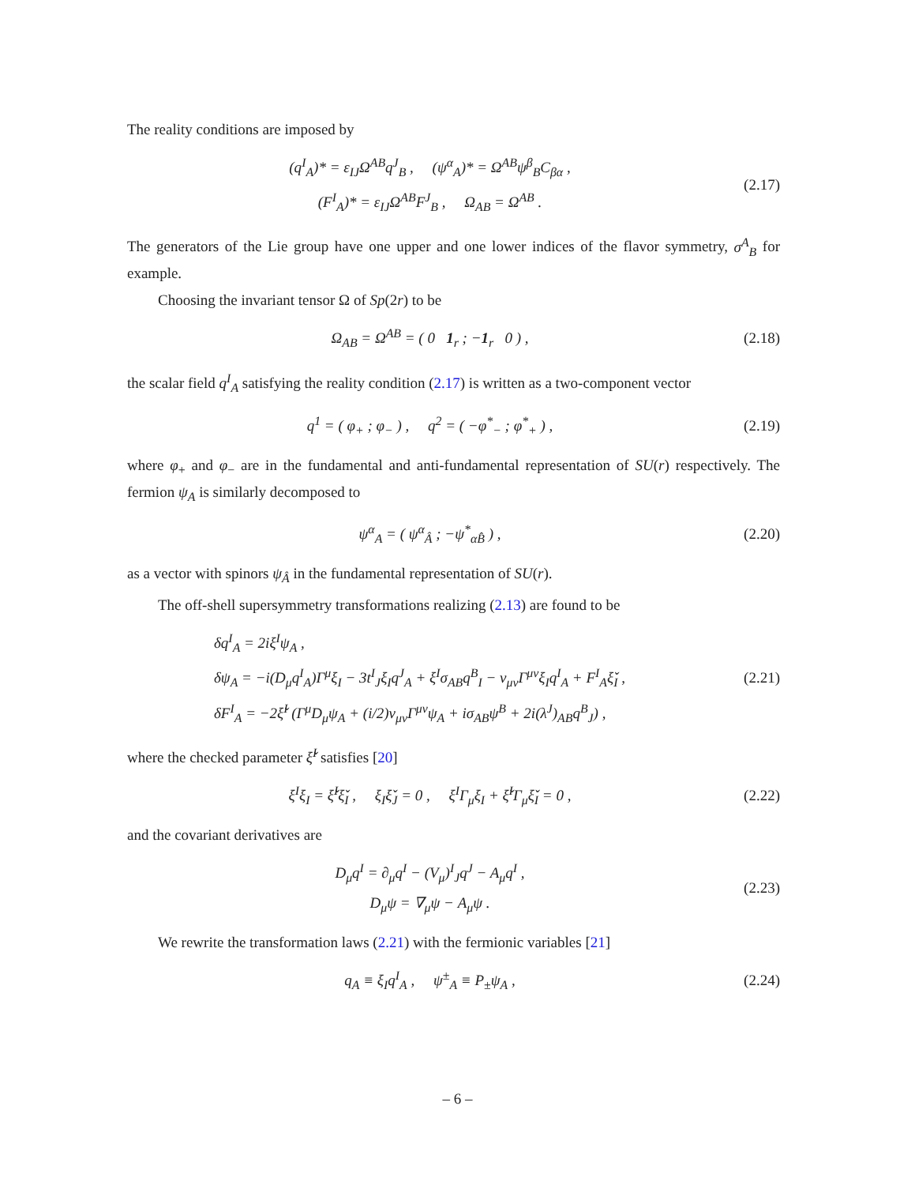The reality conditions are imposed by
(q<sup>I</sup><sub>A</sub>)* = ε<sub>IJ</sub>Ω<sup>AB</sup>q<sup>J</sup><sub>B</sub> , (ψ<sup>α</sup><sub>A</sub>)* = Ω<sup>AB</sup>ψ<sup>β</sup><sub>B</sub>C<sub>βα</sub> ,
(F<sup>I</sup><sub>A</sub>)* = ε<sub>IJ</sub>Ω<sup>AB</sup>F<sup>J</sup><sub>B</sub> , Ω<sub>AB</sub> = Ω<sup>AB</sup> .
(2.17)
The generators of the Lie group have one upper and one lower indices of the flavor symmetry, σ<sup>A</sup><sub>B</sub> for example.
Choosing the invariant tensor Ω of Sp(2r) to be
Ω<sub>AB</sub> = Ω<sup>AB</sup> = ( 0 1<sub>r</sub> ; −1<sub>r</sub> 0 ) ,
(2.18)
the scalar field q<sup>I</sup><sub>A</sub> satisfying the reality condition (2.17) is written as a two-component vector
q<sup>1</sup> = ( φ<sub>+</sub> ; φ<sub>−</sub> ) , q<sup>2</sup> = ( −φ<sup>*</sup><sub>−</sub> ; φ<sup>*</sup><sub>+</sub> ) ,
(2.19)
where φ<sub>+</sub> and φ<sub>−</sub> are in the fundamental and anti-fundamental representation of SU(r) respectively. The fermion ψ<sub>A</sub> is similarly decomposed to
ψ<sup>α</sup><sub>A</sub> = ( ψ<sup>α</sup><sub>Â</sub> ; −ψ<sup>*</sup><sub>αB̂</sub> ) ,
(2.20)
as a vector with spinors ψ<sub>Â</sub> in the fundamental representation of SU(r).
The off-shell supersymmetry transformations realizing (2.13) are found to be
δq<sup>I</sup><sub>A</sub> = 2iξ<sup>I</sup>ψ<sub>A</sub> ,
δψ<sub>A</sub> = −i(D<sub>μ</sub>q<sup>I</sup><sub>A</sub>)Γ<sup>μ</sup>ξ<sub>I</sub> − 3t<sup>I</sup><sub>J</sub>ξ<sub>I</sub>q<sup>J</sup><sub>A</sub> + ξ<sup>I</sup>σ<sub>AB</sub>q<sup>B</sup><sub>I</sub> − v<sub>μν</sub>Γ<sup>μν</sup>ξ<sub>I</sub>q<sup>I</sup><sub>A</sub> + F<sup>I</sup><sub>A</sub>ξ̌<sub>I</sub> ,
δF<sup>I</sup><sub>A</sub> = −2ξ̌<sup>I</sup> (Γ<sup>μ</sup>D<sub>μ</sub>ψ<sub>A</sub> + (i/2)v<sub>μν</sub>Γ<sup>μν</sup>ψ<sub>A</sub> + iσ<sub>AB</sub>ψ<sup>B</sup> + 2i(λ<sup>J</sup>)<sub>AB</sub>q<sup>B</sup><sub>J</sub>) ,
(2.21)
where the checked parameter ξ̌<sup>I</sup> satisfies [20]
ξ<sup>I</sup>ξ<sub>I</sub> = ξ̌<sup>I</sup>ξ̌<sub>I</sub> , ξ<sub>I</sub>ξ̌<sub>J</sub> = 0 , ξ<sup>I</sup>Γ<sub>μ</sub>ξ<sub>I</sub> + ξ̌<sup>I</sup>Γ<sub>μ</sub>ξ̌<sub>I</sub> = 0 ,
(2.22)
and the covariant derivatives are
D<sub>μ</sub>q<sup>I</sup> = ∂<sub>μ</sub>q<sup>I</sup> − (V<sub>μ</sub>)<sup>I</sup><sub>J</sub>q<sup>J</sup> − A<sub>μ</sub>q<sup>I</sup> ,
D<sub>μ</sub>ψ = ∇<sub>μ</sub>ψ − A<sub>μ</sub>ψ .
(2.23)
We rewrite the transformation laws (2.21) with the fermionic variables [21]
q<sub>A</sub> ≡ ξ<sub>I</sub>q<sup>I</sup><sub>A</sub> , ψ<sup>±</sup><sub>A</sub> ≡ P<sub>±</sub>ψ<sub>A</sub> ,
(2.24)
– 6 –